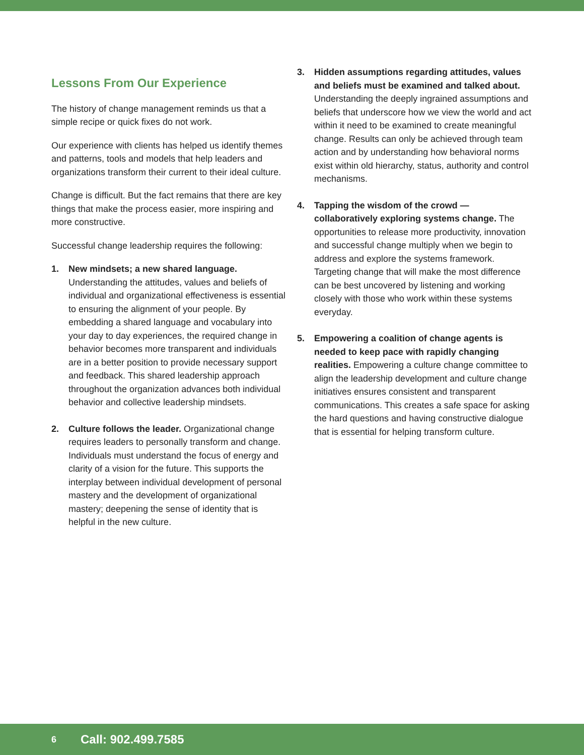Lessons From Our Experience
The history of change management reminds us that a simple recipe or quick fixes do not work.
Our experience with clients has helped us identify themes and patterns, tools and models that help leaders and organizations transform their current to their ideal culture.
Change is difficult. But the fact remains that there are key things that make the process easier, more inspiring and more constructive.
Successful change leadership requires the following:
1. New mindsets; a new shared language. Understanding the attitudes, values and beliefs of individual and organizational effectiveness is essential to ensuring the alignment of your people. By embedding a shared language and vocabulary into your day to day experiences, the required change in behavior becomes more transparent and individuals are in a better position to provide necessary support and feedback. This shared leadership approach throughout the organization advances both individual behavior and collective leadership mindsets.
2. Culture follows the leader. Organizational change requires leaders to personally transform and change. Individuals must understand the focus of energy and clarity of a vision for the future. This supports the interplay between individual development of personal mastery and the development of organizational mastery; deepening the sense of identity that is helpful in the new culture.
3. Hidden assumptions regarding attitudes, values and beliefs must be examined and talked about. Understanding the deeply ingrained assumptions and beliefs that underscore how we view the world and act within it need to be examined to create meaningful change. Results can only be achieved through team action and by understanding how behavioral norms exist within old hierarchy, status, authority and control mechanisms.
4. Tapping the wisdom of the crowd — collaboratively exploring systems change. The opportunities to release more productivity, innovation and successful change multiply when we begin to address and explore the systems framework. Targeting change that will make the most difference can be best uncovered by listening and working closely with those who work within these systems everyday.
5. Empowering a coalition of change agents is needed to keep pace with rapidly changing realities. Empowering a culture change committee to align the leadership development and culture change initiatives ensures consistent and transparent communications. This creates a safe space for asking the hard questions and having constructive dialogue that is essential for helping transform culture.
6 Call: 902.499.7585